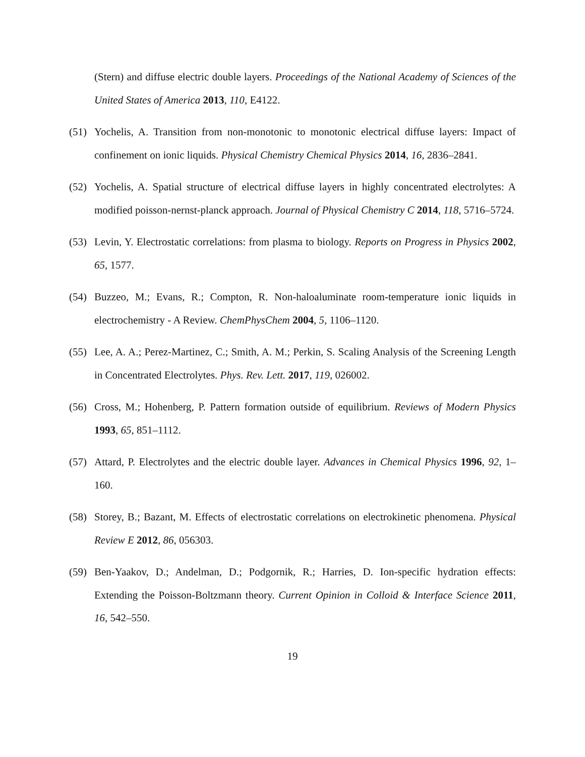(Stern) and diffuse electric double layers. Proceedings of the National Academy of Sciences of the United States of America 2013, 110, E4122.
(51) Yochelis, A. Transition from non-monotonic to monotonic electrical diffuse layers: Impact of confinement on ionic liquids. Physical Chemistry Chemical Physics 2014, 16, 2836–2841.
(52) Yochelis, A. Spatial structure of electrical diffuse layers in highly concentrated electrolytes: A modified poisson-nernst-planck approach. Journal of Physical Chemistry C 2014, 118, 5716–5724.
(53) Levin, Y. Electrostatic correlations: from plasma to biology. Reports on Progress in Physics 2002, 65, 1577.
(54) Buzzeo, M.; Evans, R.; Compton, R. Non-haloaluminate room-temperature ionic liquids in electrochemistry - A Review. ChemPhysChem 2004, 5, 1106–1120.
(55) Lee, A. A.; Perez-Martinez, C.; Smith, A. M.; Perkin, S. Scaling Analysis of the Screening Length in Concentrated Electrolytes. Phys. Rev. Lett. 2017, 119, 026002.
(56) Cross, M.; Hohenberg, P. Pattern formation outside of equilibrium. Reviews of Modern Physics 1993, 65, 851–1112.
(57) Attard, P. Electrolytes and the electric double layer. Advances in Chemical Physics 1996, 92, 1–160.
(58) Storey, B.; Bazant, M. Effects of electrostatic correlations on electrokinetic phenomena. Physical Review E 2012, 86, 056303.
(59) Ben-Yaakov, D.; Andelman, D.; Podgornik, R.; Harries, D. Ion-specific hydration effects: Extending the Poisson-Boltzmann theory. Current Opinion in Colloid & Interface Science 2011, 16, 542–550.
19